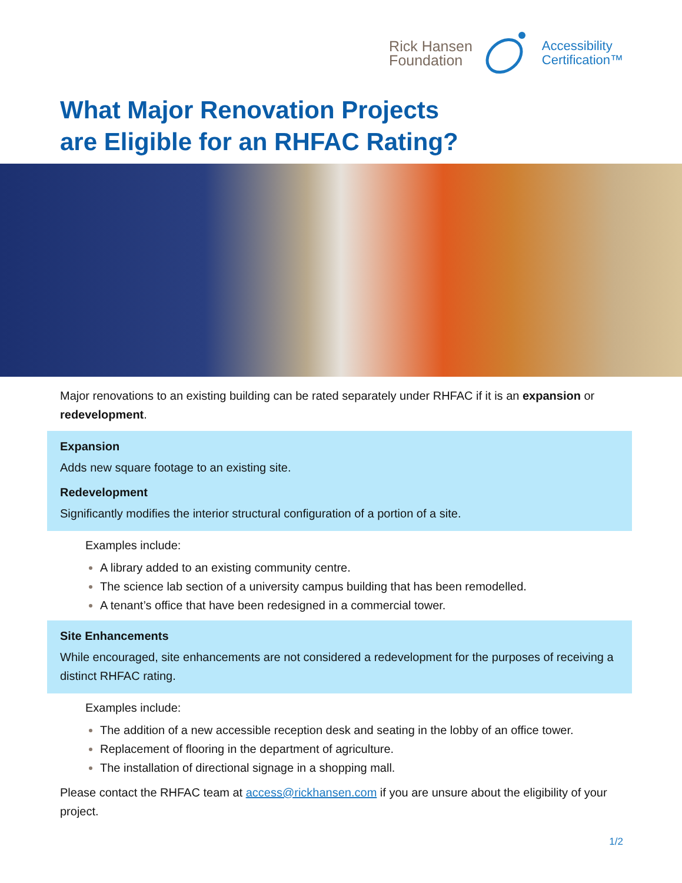Rick Hansen
Foundation
Accessibility
Certification™
What Major Renovation Projects
are Eligible for an RHFAC Rating?
Major renovations to an existing building can be rated separately under RHFAC if it is an expansion or redevelopment.
Expansion
Adds new square footage to an existing site.
Redevelopment
Significantly modifies the interior structural configuration of a portion of a site.
Examples include:
A library added to an existing community centre.
The science lab section of a university campus building that has been remodelled.
A tenant’s office that have been redesigned in a commercial tower.
Site Enhancements
While encouraged, site enhancements are not considered a redevelopment for the purposes of receiving a distinct RHFAC rating.
Examples include:
The addition of a new accessible reception desk and seating in the lobby of an office tower.
Replacement of flooring in the department of agriculture.
The installation of directional signage in a shopping mall.
Please contact the RHFAC team at access@rickhansen.com if you are unsure about the eligibility of your project.
1/2